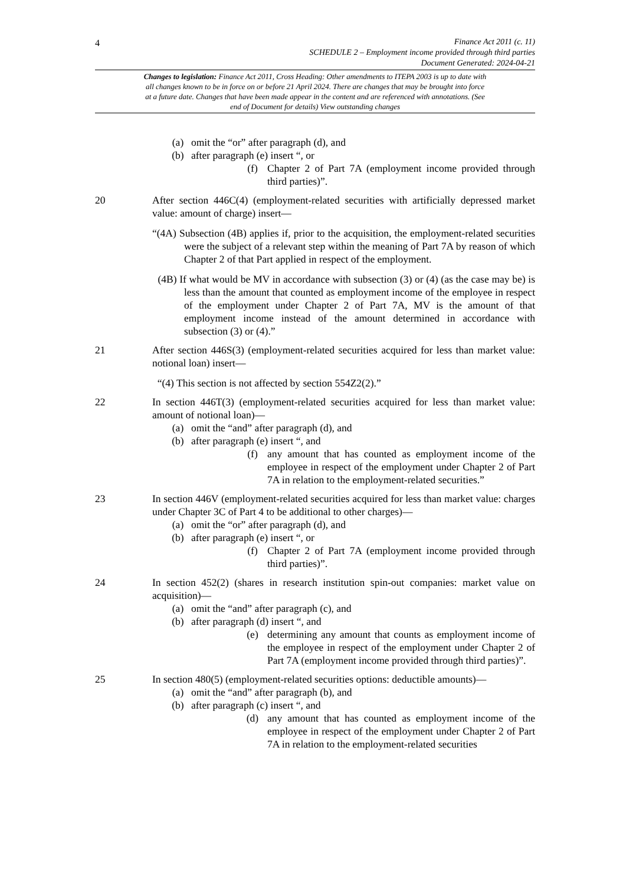4
Finance Act 2011 (c. 11)
SCHEDULE 2 – Employment income provided through third parties
Document Generated: 2024-04-21
Changes to legislation: Finance Act 2011, Cross Heading: Other amendments to ITEPA 2003 is up to date with all changes known to be in force on or before 21 April 2024. There are changes that may be brought into force at a future date. Changes that have been made appear in the content and are referenced with annotations. (See end of Document for details) View outstanding changes
(a) omit the “or” after paragraph (d), and
(b) after paragraph (e) insert “, or
(f) Chapter 2 of Part 7A (employment income provided through third parties)”.
20 After section 446C(4) (employment-related securities with artificially depressed market value: amount of charge) insert—
“(4A) Subsection (4B) applies if, prior to the acquisition, the employment-related securities were the subject of a relevant step within the meaning of Part 7A by reason of which Chapter 2 of that Part applied in respect of the employment.
(4B) If what would be MV in accordance with subsection (3) or (4) (as the case may be) is less than the amount that counted as employment income of the employee in respect of the employment under Chapter 2 of Part 7A, MV is the amount of that employment income instead of the amount determined in accordance with subsection (3) or (4).”
21 After section 446S(3) (employment-related securities acquired for less than market value: notional loan) insert—
“(4) This section is not affected by section 554Z2(2).”
22 In section 446T(3) (employment-related securities acquired for less than market value: amount of notional loan)—
(a) omit the “and” after paragraph (d), and
(b) after paragraph (e) insert “, and
(f) any amount that has counted as employment income of the employee in respect of the employment under Chapter 2 of Part 7A in relation to the employment-related securities.”
23 In section 446V (employment-related securities acquired for less than market value: charges under Chapter 3C of Part 4 to be additional to other charges)—
(a) omit the “or” after paragraph (d), and
(b) after paragraph (e) insert “, or
(f) Chapter 2 of Part 7A (employment income provided through third parties)”.
24 In section 452(2) (shares in research institution spin-out companies: market value on acquisition)—
(a) omit the “and” after paragraph (c), and
(b) after paragraph (d) insert “, and
(e) determining any amount that counts as employment income of the employee in respect of the employment under Chapter 2 of Part 7A (employment income provided through third parties)”.
25 In section 480(5) (employment-related securities options: deductible amounts)—
(a) omit the “and” after paragraph (b), and
(b) after paragraph (c) insert “, and
(d) any amount that has counted as employment income of the employee in respect of the employment under Chapter 2 of Part 7A in relation to the employment-related securities